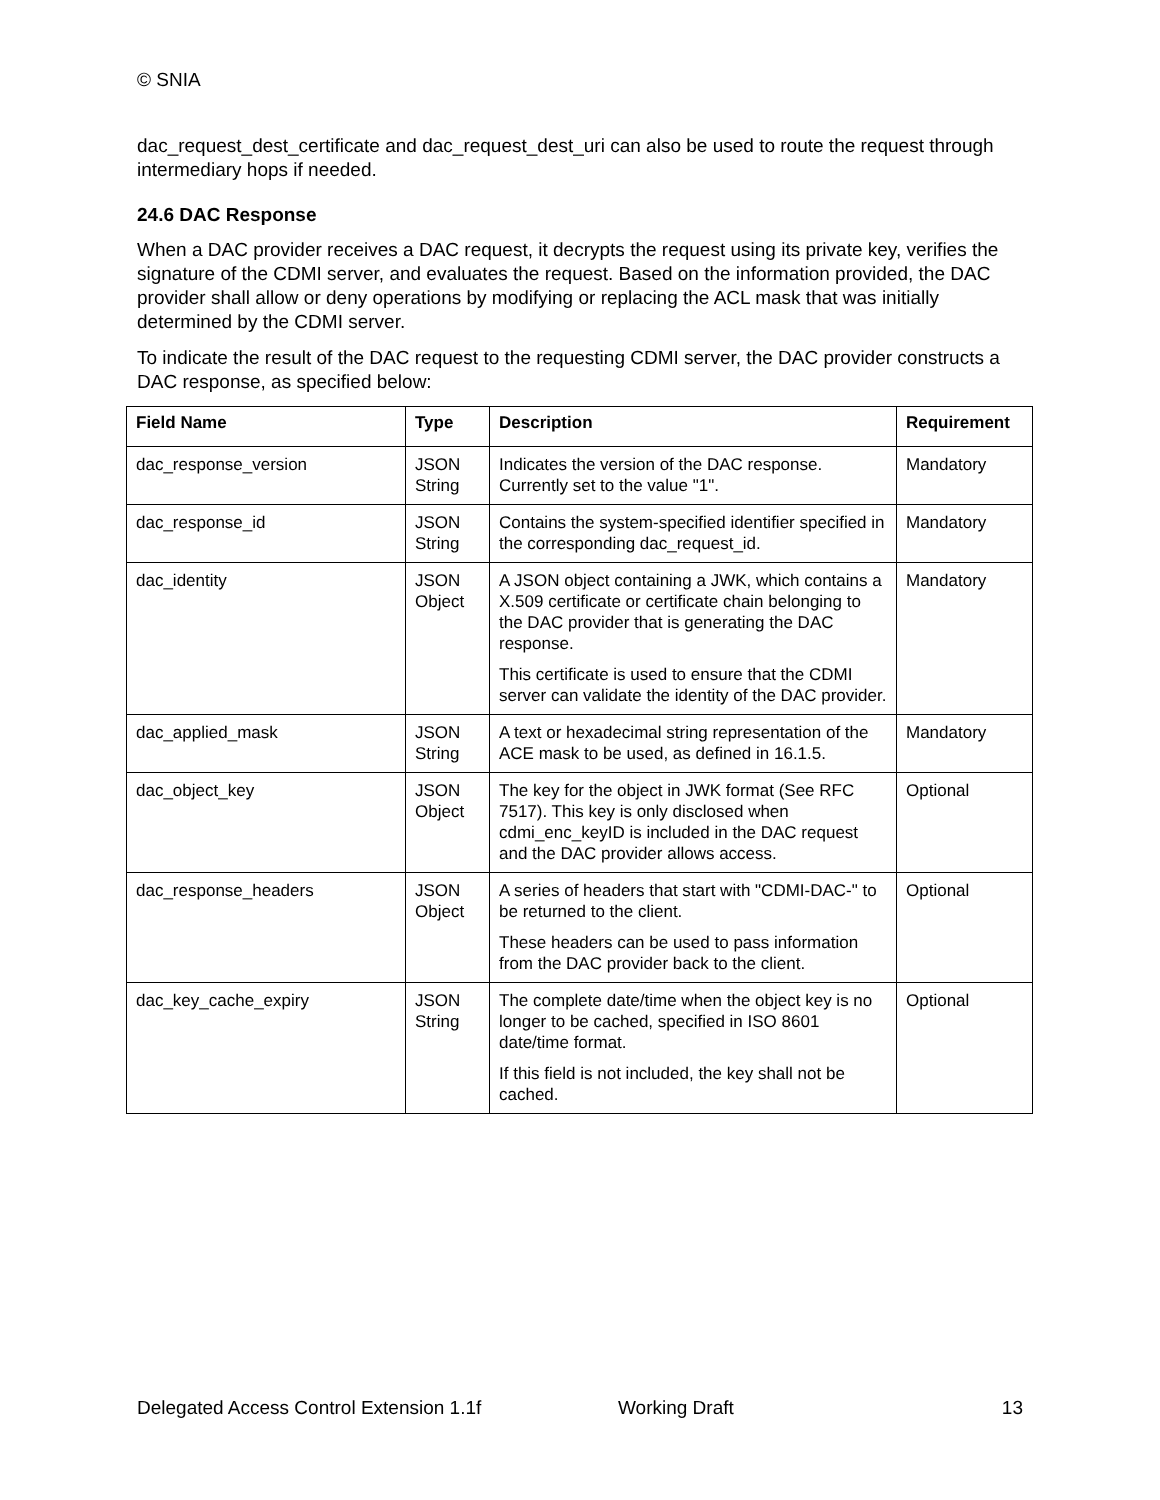© SNIA
dac_request_dest_certificate and dac_request_dest_uri can also be used to route the request through intermediary hops if needed.
24.6 DAC Response
When a DAC provider receives a DAC request, it decrypts the request using its private key, verifies the signature of the CDMI server, and evaluates the request. Based on the information provided, the DAC provider shall allow or deny operations by modifying or replacing the ACL mask that was initially determined by the CDMI server.
To indicate the result of the DAC request to the requesting CDMI server, the DAC provider constructs a DAC response, as specified below:
| Field Name | Type | Description | Requirement |
| --- | --- | --- | --- |
| dac_response_version | JSON String | Indicates the version of the DAC response. Currently set to the value "1". | Mandatory |
| dac_response_id | JSON String | Contains the system-specified identifier specified in the corresponding dac_request_id. | Mandatory |
| dac_identity | JSON Object | A JSON object containing a JWK, which contains a X.509 certificate or certificate chain belonging to the DAC provider that is generating the DAC response. This certificate is used to ensure that the CDMI server can validate the identity of the DAC provider. | Mandatory |
| dac_applied_mask | JSON String | A text or hexadecimal string representation of the ACE mask to be used, as defined in 16.1.5. | Mandatory |
| dac_object_key | JSON Object | The key for the object in JWK format (See RFC 7517). This key is only disclosed when cdmi_enc_keyID is included in the DAC request and the DAC provider allows access. | Optional |
| dac_response_headers | JSON Object | A series of headers that start with "CDMI-DAC-" to be returned to the client. These headers can be used to pass information from the DAC provider back to the client. | Optional |
| dac_key_cache_expiry | JSON String | The complete date/time when the object key is no longer to be cached, specified in ISO 8601 date/time format. If this field is not included, the key shall not be cached. | Optional |
Delegated Access Control Extension 1.1f Working Draft 13